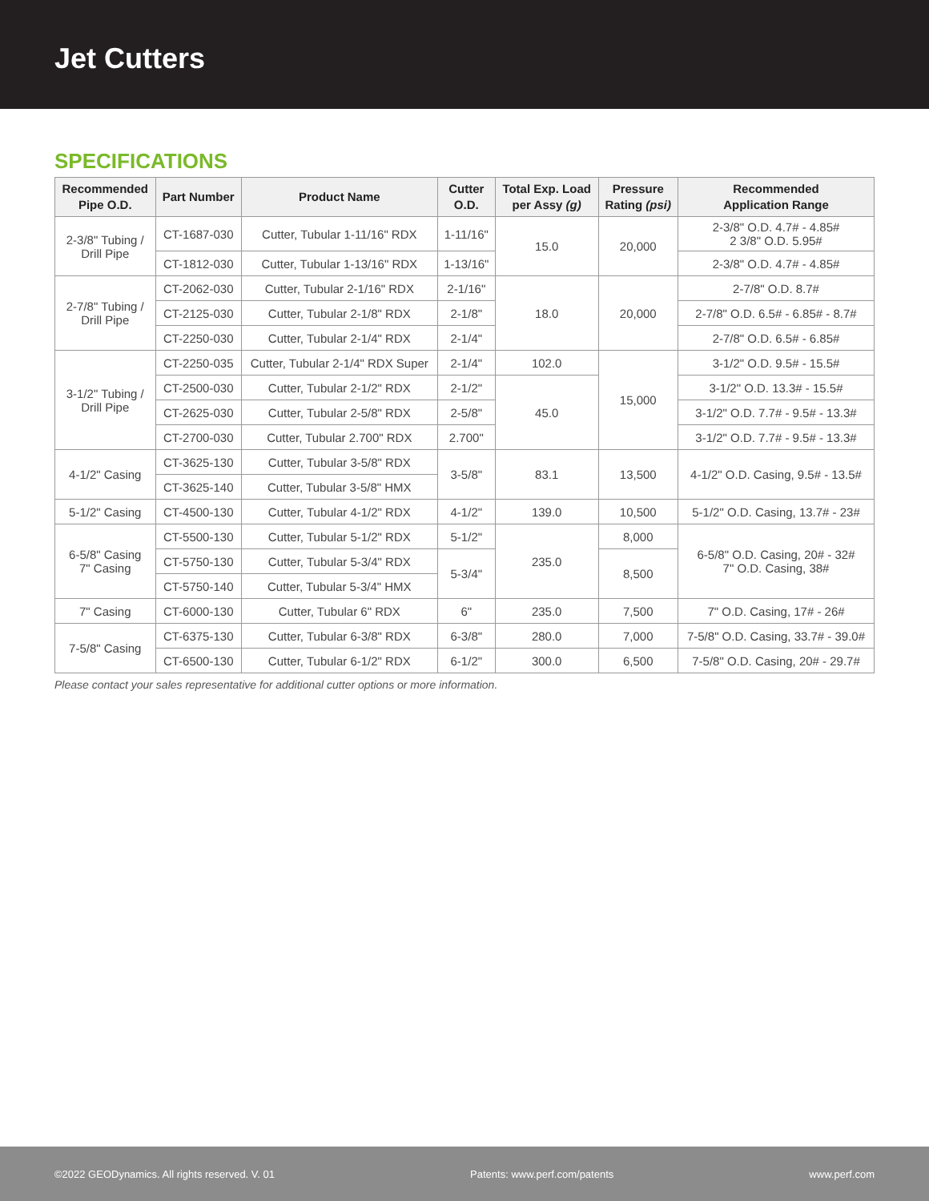Jet Cutters
SPECIFICATIONS
| Recommended Pipe O.D. | Part Number | Product Name | Cutter O.D. | Total Exp. Load per Assy (g) | Pressure Rating (psi) | Recommended Application Range |
| --- | --- | --- | --- | --- | --- | --- |
| 2-3/8" Tubing / Drill Pipe | CT-1687-030 | Cutter, Tubular 1-11/16" RDX | 1-11/16" | 15.0 | 20,000 | 2-3/8" O.D. 4.7# - 4.85# 2 3/8" O.D. 5.95# |
| | CT-1812-030 | Cutter, Tubular 1-13/16" RDX | 1-13/16" | | | 2-3/8" O.D. 4.7# - 4.85# |
| 2-7/8" Tubing / Drill Pipe | CT-2062-030 | Cutter, Tubular 2-1/16" RDX | 2-1/16" | 18.0 | 20,000 | 2-7/8" O.D. 8.7# |
| | CT-2125-030 | Cutter, Tubular 2-1/8" RDX | 2-1/8" | | | 2-7/8" O.D. 6.5# - 6.85# - 8.7# |
| | CT-2250-030 | Cutter, Tubular 2-1/4" RDX | 2-1/4" | | | 2-7/8" O.D. 6.5# - 6.85# |
| 3-1/2" Tubing / Drill Pipe | CT-2250-035 | Cutter, Tubular 2-1/4" RDX Super | 2-1/4" | 102.0 | 15,000 | 3-1/2" O.D. 9.5# - 15.5# |
| | CT-2500-030 | Cutter, Tubular 2-1/2" RDX | 2-1/2" | 45.0 | | 3-1/2" O.D. 13.3# - 15.5# |
| | CT-2625-030 | Cutter, Tubular 2-5/8" RDX | 2-5/8" | | | 3-1/2" O.D. 7.7# - 9.5# - 13.3# |
| | CT-2700-030 | Cutter, Tubular 2.700" RDX | 2.700" | | | 3-1/2" O.D. 7.7# - 9.5# - 13.3# |
| 4-1/2" Casing | CT-3625-130 | Cutter, Tubular 3-5/8" RDX | 3-5/8" | 83.1 | 13,500 | 4-1/2" O.D. Casing, 9.5# - 13.5# |
| | CT-3625-140 | Cutter, Tubular 3-5/8" HMX | | | | |
| 5-1/2" Casing | CT-4500-130 | Cutter, Tubular 4-1/2" RDX | 4-1/2" | 139.0 | 10,500 | 5-1/2" O.D. Casing, 13.7# - 23# |
| 6-5/8" Casing 7" Casing | CT-5500-130 | Cutter, Tubular 5-1/2" RDX | 5-1/2" | 235.0 | 8,000 | 6-5/8" O.D. Casing, 20# - 32# 7" O.D. Casing, 38# |
| | CT-5750-130 | Cutter, Tubular 5-3/4" RDX | 5-3/4" | | 8,500 | |
| | CT-5750-140 | Cutter, Tubular 5-3/4" HMX | | | | |
| 7" Casing | CT-6000-130 | Cutter, Tubular 6" RDX | 6" | 235.0 | 7,500 | 7" O.D. Casing, 17# - 26# |
| 7-5/8" Casing | CT-6375-130 | Cutter, Tubular 6-3/8" RDX | 6-3/8" | 280.0 | 7,000 | 7-5/8" O.D. Casing, 33.7# - 39.0# |
| | CT-6500-130 | Cutter, Tubular 6-1/2" RDX | 6-1/2" | 300.0 | 6,500 | 7-5/8" O.D. Casing, 20# - 29.7# |
Please contact your sales representative for additional cutter options or more information.
©2022 GEODynamics. All rights reserved. V. 01 Patents: www.perf.com/patents www.perf.com